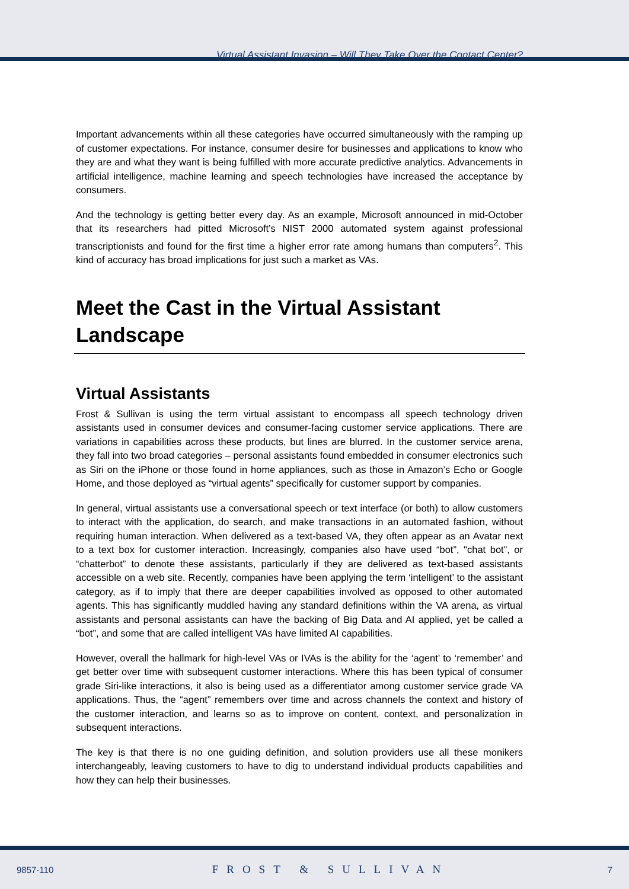Virtual Assistant Invasion – Will They Take Over the Contact Center?
Important advancements within all these categories have occurred simultaneously with the ramping up of customer expectations. For instance, consumer desire for businesses and applications to know who they are and what they want is being fulfilled with more accurate predictive analytics. Advancements in artificial intelligence, machine learning and speech technologies have increased the acceptance by consumers.
And the technology is getting better every day. As an example, Microsoft announced in mid-October that its researchers had pitted Microsoft’s NIST 2000 automated system against professional transcriptionists and found for the first time a higher error rate among humans than computers<sup>2</sup>. This kind of accuracy has broad implications for just such a market as VAs.
Meet the Cast in the Virtual Assistant Landscape
Virtual Assistants
Frost & Sullivan is using the term virtual assistant to encompass all speech technology driven assistants used in consumer devices and consumer-facing customer service applications. There are variations in capabilities across these products, but lines are blurred. In the customer service arena, they fall into two broad categories – personal assistants found embedded in consumer electronics such as Siri on the iPhone or those found in home appliances, such as those in Amazon’s Echo or Google Home, and those deployed as “virtual agents” specifically for customer support by companies.
In general, virtual assistants use a conversational speech or text interface (or both) to allow customers to interact with the application, do search, and make transactions in an automated fashion, without requiring human interaction. When delivered as a text-based VA, they often appear as an Avatar next to a text box for customer interaction. Increasingly, companies also have used “bot”, "chat bot”, or “chatterbot” to denote these assistants, particularly if they are delivered as text-based assistants accessible on a web site. Recently, companies have been applying the term ‘intelligent’ to the assistant category, as if to imply that there are deeper capabilities involved as opposed to other automated agents. This has significantly muddled having any standard definitions within the VA arena, as virtual assistants and personal assistants can have the backing of Big Data and AI applied, yet be called a “bot”, and some that are called intelligent VAs have limited AI capabilities.
However, overall the hallmark for high-level VAs or IVAs is the ability for the ‘agent’ to ‘remember’ and get better over time with subsequent customer interactions. Where this has been typical of consumer grade Siri-like interactions, it also is being used as a differentiator among customer service grade VA applications. Thus, the “agent” remembers over time and across channels the context and history of the customer interaction, and learns so as to improve on content, context, and personalization in subsequent interactions.
The key is that there is no one guiding definition, and solution providers use all these monikers interchangeably, leaving customers to have to dig to understand individual products capabilities and how they can help their businesses.
9857-110 FROST & SULLIVAN 7